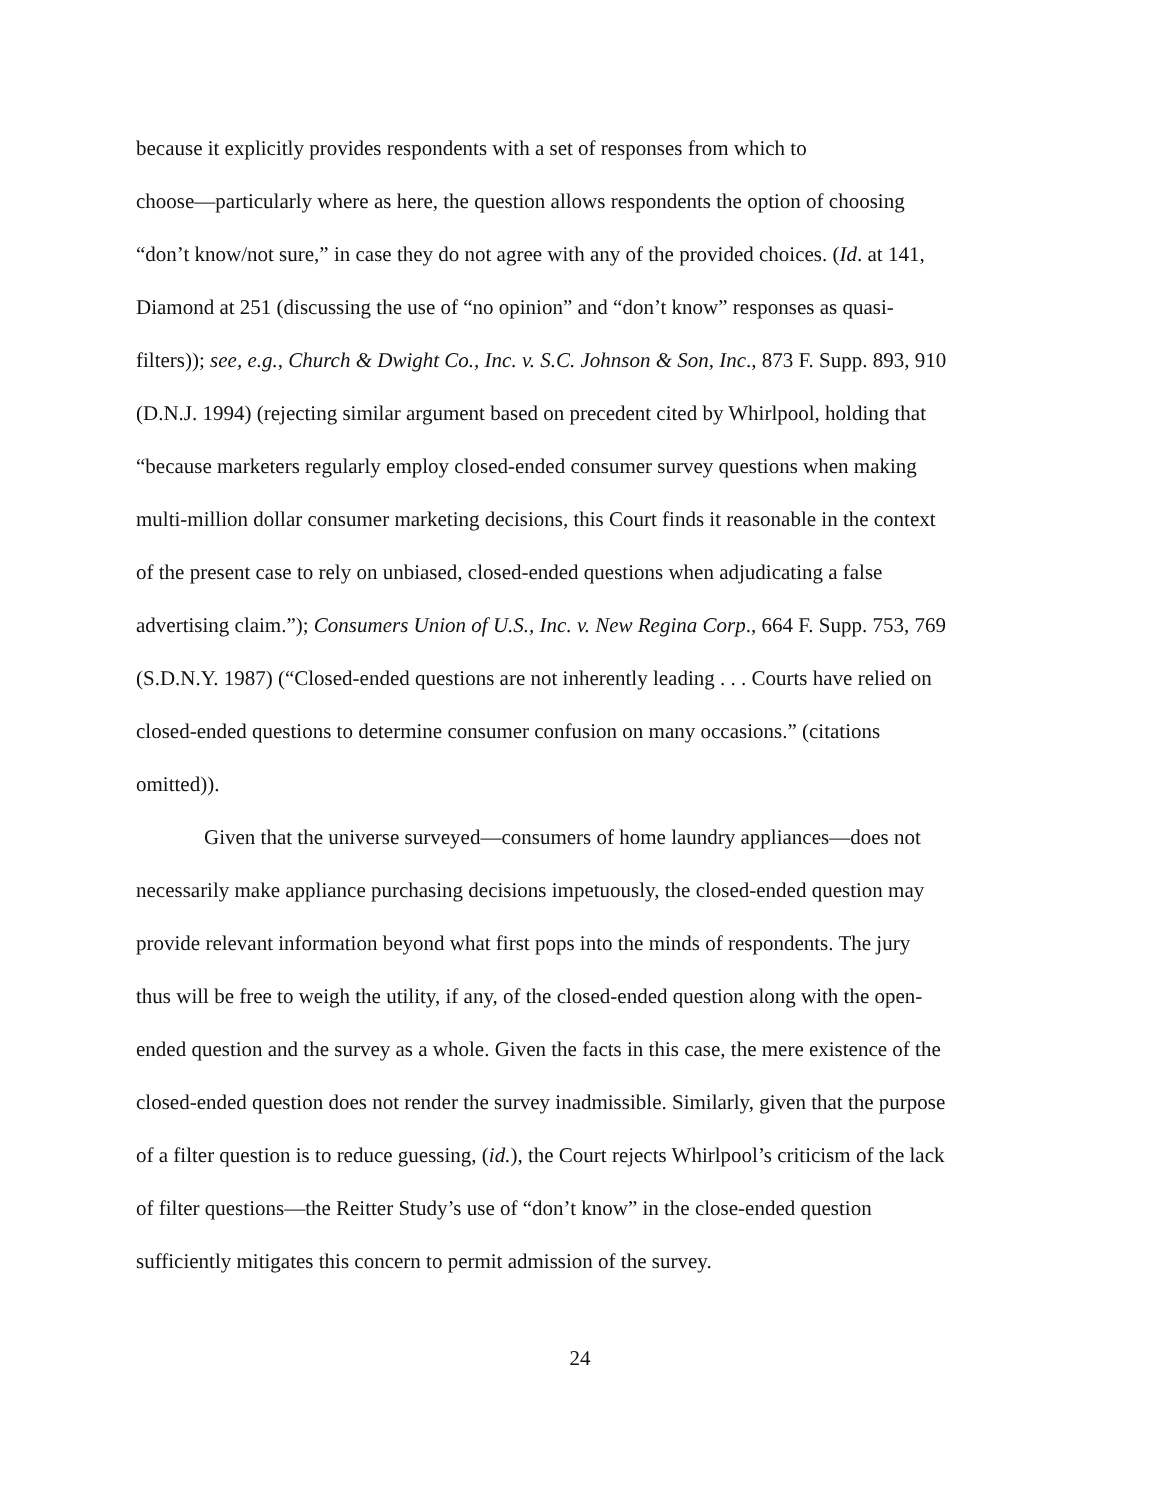because it explicitly provides respondents with a set of responses from which to
choose—particularly where as here, the question allows respondents the option of choosing
“don’t know/not sure,” in case they do not agree with any of the provided choices. (Id. at 141,
Diamond at 251 (discussing the use of “no opinion” and “don’t know” responses as quasi-
filters)); see, e.g., Church & Dwight Co., Inc. v. S.C. Johnson & Son, Inc., 873 F. Supp. 893, 910
(D.N.J. 1994) (rejecting similar argument based on precedent cited by Whirlpool, holding that
“because marketers regularly employ closed-ended consumer survey questions when making
multi-million dollar consumer marketing decisions, this Court finds it reasonable in the context
of the present case to rely on unbiased, closed-ended questions when adjudicating a false
advertising claim.”); Consumers Union of U.S., Inc. v. New Regina Corp., 664 F. Supp. 753, 769
(S.D.N.Y. 1987) (“Closed-ended questions are not inherently leading . . . Courts have relied on
closed-ended questions to determine consumer confusion on many occasions.” (citations
omitted)).
Given that the universe surveyed—consumers of home laundry appliances—does not
necessarily make appliance purchasing decisions impetuously, the closed-ended question may
provide relevant information beyond what first pops into the minds of respondents. The jury
thus will be free to weigh the utility, if any, of the closed-ended question along with the open-
ended question and the survey as a whole. Given the facts in this case, the mere existence of the
closed-ended question does not render the survey inadmissible. Similarly, given that the purpose
of a filter question is to reduce guessing, (id.), the Court rejects Whirlpool’s criticism of the lack
of filter questions—the Reitter Study’s use of “don’t know” in the close-ended question
sufficiently mitigates this concern to permit admission of the survey.
24